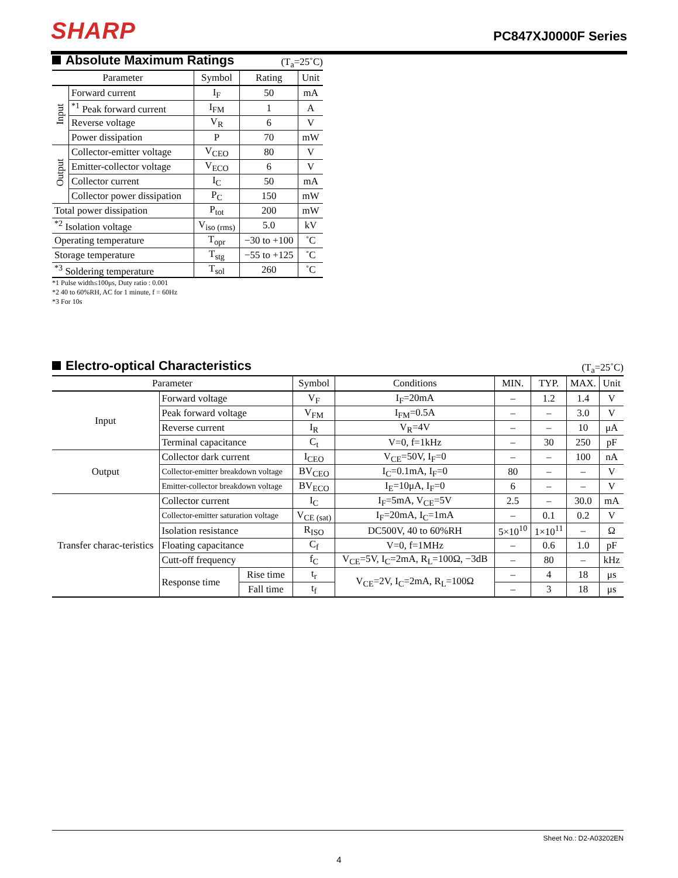SHARP
PC847XJ0000F Series
Absolute Maximum Ratings
(T<sub>a</sub>=25˚C)
| Parameter | | Symbol | Rating | Unit |
| --- | --- | --- | --- | --- |
| Input | Forward current | I<sub>F</sub> | 50 | mA |
| | <sup>*1</sup> Peak forward current | I<sub>FM</sub> | 1 | A |
| | Reverse voltage | V<sub>R</sub> | 6 | V |
| | Power dissipation | P | 70 | mW |
| Output | Collector-emitter voltage | V<sub>CEO</sub> | 80 | V |
| | Emitter-collector voltage | V<sub>ECO</sub> | 6 | V |
| | Collector current | I<sub>C</sub> | 50 | mA |
| | Collector power dissipation | P<sub>C</sub> | 150 | mW |
| Total power dissipation | | P<sub>tot</sub> | 200 | mW |
| <sup>*2</sup> Isolation voltage | | V<sub>iso (rms)</sub> | 5.0 | kV |
| Operating temperature | | T<sub>opr</sub> | −30 to +100 | ˚C |
| Storage temperature | | T<sub>stg</sub> | −55 to +125 | ˚C |
| <sup>*3</sup> Soldering temperature | | T<sub>sol</sub> | 260 | ˚C |
*1 Pulse width≤100μs, Duty ratio : 0.001
*2 40 to 60%RH, AC for 1 minute, f = 60Hz
*3 For 10s
Electro-optical Characteristics
(T<sub>a</sub>=25˚C)
| Parameter | | | Symbol | Conditions | MIN. | TYP. | MAX. | Unit |
| --- | --- | --- | --- | --- | --- | --- | --- | --- |
| Input | Forward voltage | | V<sub>F</sub> | I<sub>F</sub>=20mA | – | 1.2 | 1.4 | V |
| | Peak forward voltage | | V<sub>FM</sub> | I<sub>FM</sub>=0.5A | – | – | 3.0 | V |
| | Reverse current | | I<sub>R</sub> | V<sub>R</sub>=4V | – | – | 10 | μA |
| | Terminal capacitance | | C<sub>t</sub> | V=0, f=1kHz | – | 30 | 250 | pF |
| Output | Collector dark current | | I<sub>CEO</sub> | V<sub>CE</sub>=50V, I<sub>F</sub>=0 | – | – | 100 | nA |
| | Collector-emitter breakdown voltage | | BV<sub>CEO</sub> | I<sub>C</sub>=0.1mA, I<sub>F</sub>=0 | 80 | – | – | V |
| | Emitter-collector breakdown voltage | | BV<sub>ECO</sub> | I<sub>E</sub>=10μA, I<sub>F</sub>=0 | 6 | – | – | V |
| Transfer charac-teristics | Collector current | | I<sub>C</sub> | I<sub>F</sub>=5mA, V<sub>CE</sub>=5V | 2.5 | – | 30.0 | mA |
| | Collector-emitter saturation voltage | | V<sub>CE (sat)</sub> | I<sub>F</sub>=20mA, I<sub>C</sub>=1mA | – | 0.1 | 0.2 | V |
| | Isolation resistance | | R<sub>ISO</sub> | DC500V, 40 to 60%RH | 5×10<sup>10</sup> | 1×10<sup>11</sup> | – | Ω |
| | Floating capacitance | | C<sub>f</sub> | V=0, f=1MHz | – | 0.6 | 1.0 | pF |
| | Cutt-off frequency | | f<sub>C</sub> | V<sub>CE</sub>=5V, I<sub>C</sub>=2mA, R<sub>L</sub>=100Ω, −3dB | – | 80 | – | kHz |
| | Response time | Rise time | t<sub>r</sub> | V<sub>CE</sub>=2V, I<sub>C</sub>=2mA, R<sub>L</sub>=100Ω | – | 4 | 18 | μs |
| | | Fall time | t<sub>f</sub> | | – | 3 | 18 | μs |
Sheet No.: D2-A03202EN
4